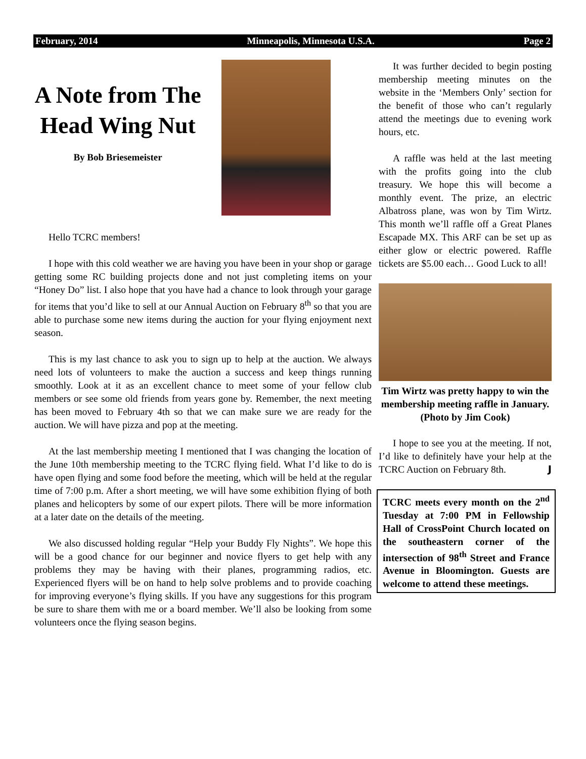February, 2014 Minneapolis, Minnesota U.S.A. Page 2
A Note from The Head Wing Nut
By Bob Briesemeister
Hello TCRC members!
I hope with this cold weather we are having you have been in your shop or garage getting some RC building projects done and not just completing items on your “Honey Do” list. I also hope that you have had a chance to look through your garage for items that you’d like to sell at our Annual Auction on February 8<sup>th</sup> so that you are able to purchase some new items during the auction for your flying enjoyment next season.
This is my last chance to ask you to sign up to help at the auction. We always need lots of volunteers to make the auction a success and keep things running smoothly. Look at it as an excellent chance to meet some of your fellow club members or see some old friends from years gone by. Remember, the next meeting has been moved to February 4th so that we can make sure we are ready for the auction. We will have pizza and pop at the meeting.
At the last membership meeting I mentioned that I was changing the location of the June 10th membership meeting to the TCRC flying field. What I’d like to do is have open flying and some food before the meeting, which will be held at the regular time of 7:00 p.m. After a short meeting, we will have some exhibition flying of both planes and helicopters by some of our expert pilots. There will be more information at a later date on the details of the meeting.
We also discussed holding regular “Help your Buddy Fly Nights”. We hope this will be a good chance for our beginner and novice flyers to get help with any problems they may be having with their planes, programming radios, etc. Experienced flyers will be on hand to help solve problems and to provide coaching for improving everyone’s flying skills. If you have any suggestions for this program be sure to share them with me or a board member. We’ll also be looking from some volunteers once the flying season begins.
It was further decided to begin posting membership meeting minutes on the website in the ‘Members Only’ section for the benefit of those who can’t regularly attend the meetings due to evening work hours, etc.
A raffle was held at the last meeting with the profits going into the club treasury. We hope this will become a monthly event. The prize, an electric Albatross plane, was won by Tim Wirtz. This month we’ll raffle off a Great Planes Escapade MX. This ARF can be set up as either glow or electric powered. Raffle tickets are $5.00 each… Good Luck to all!
Tim Wirtz was pretty happy to win the membership meeting raffle in January. (Photo by Jim Cook)
I hope to see you at the meeting. If not, I’d like to definitely have your help at the TCRC Auction on February 8th. J
TCRC meets every month on the 2<sup>nd</sup> Tuesday at 7:00 PM in Fellowship Hall of CrossPoint Church located on the southeastern corner of the intersection of 98<sup>th</sup> Street and France Avenue in Bloomington. Guests are welcome to attend these meetings.